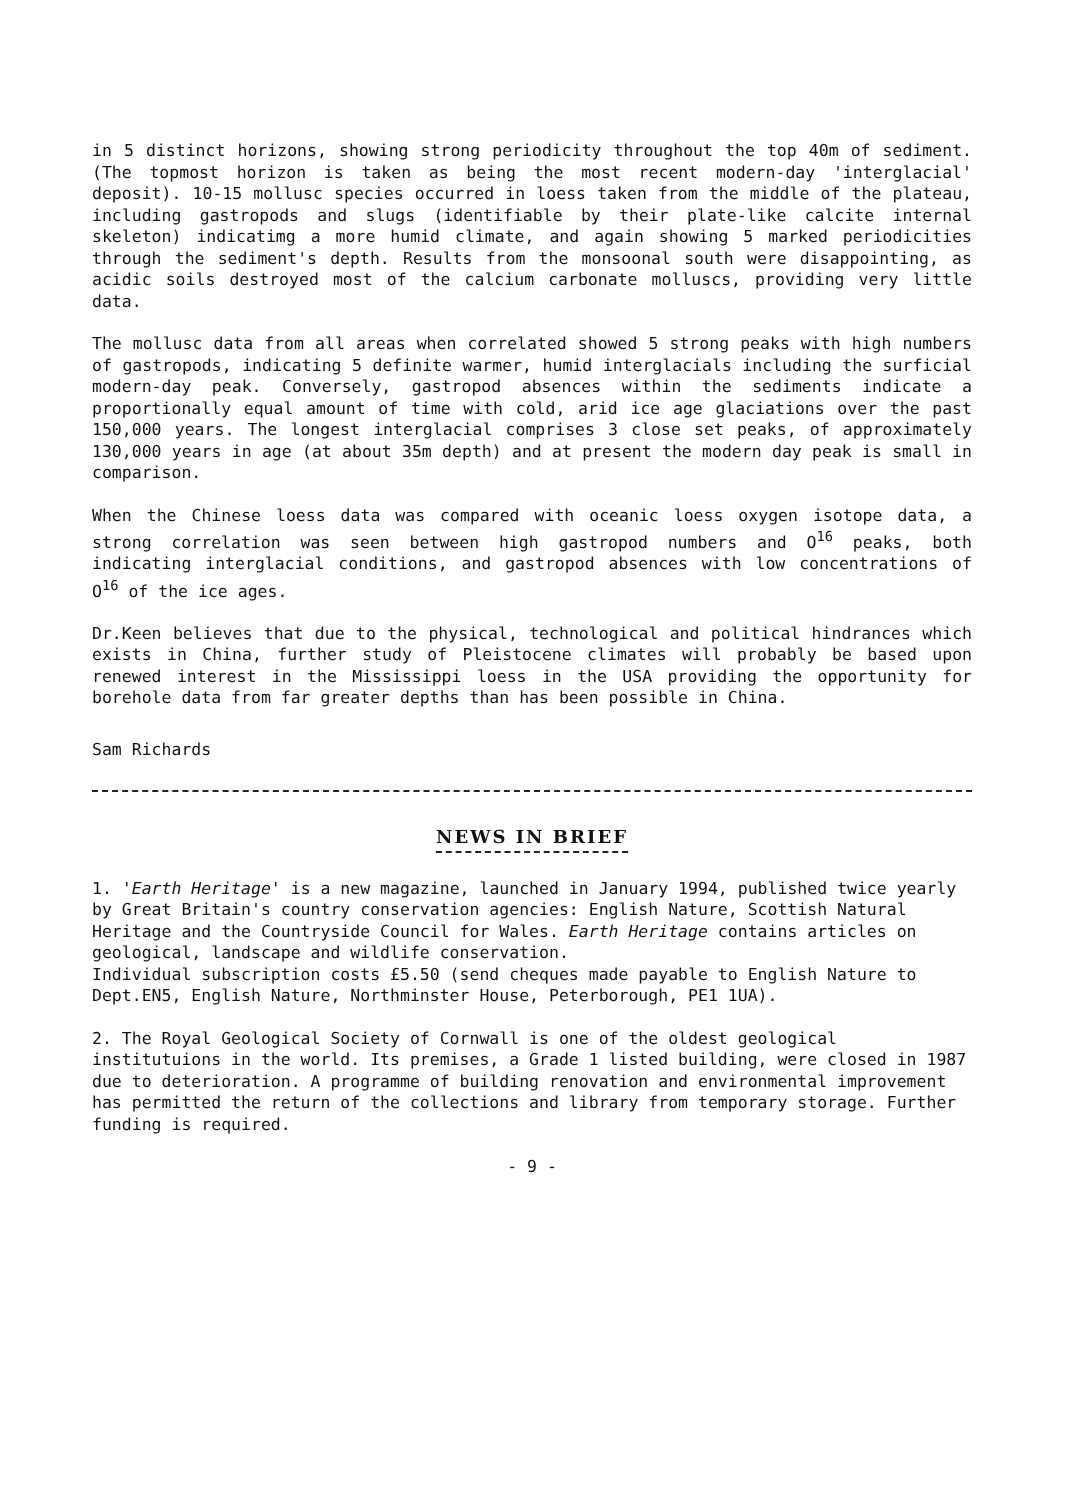in 5 distinct horizons, showing strong periodicity throughout the top 40m of sediment. (The topmost horizon is taken as being the most recent modern-day 'interglacial' deposit). 10-15 mollusc species occurred in loess taken from the middle of the plateau, including gastropods and slugs (identifiable by their plate-like calcite internal skeleton) indicatimg a more humid climate, and again showing 5 marked periodicities through the sediment's depth. Results from the monsoonal south were disappointing, as acidic soils destroyed most of the calcium carbonate molluscs, providing very little data.
The mollusc data from all areas when correlated showed 5 strong peaks with high numbers of gastropods, indicating 5 definite warmer, humid interglacials including the surficial modern-day peak. Conversely, gastropod absences within the sediments indicate a proportionally equal amount of time with cold, arid ice age glaciations over the past 150,000 years. The longest interglacial comprises 3 close set peaks, of approximately 130,000 years in age (at about 35m depth) and at present the modern day peak is small in comparison.
When the Chinese loess data was compared with oceanic loess oxygen isotope data, a strong correlation was seen between high gastropod numbers and O<sup>16</sup> peaks, both indicating interglacial conditions, and gastropod absences with low concentrations of O<sup>16</sup> of the ice ages.
Dr.Keen believes that due to the physical, technological and political hindrances which exists in China, further study of Pleistocene climates will probably be based upon renewed interest in the Mississippi loess in the USA providing the opportunity for borehole data from far greater depths than has been possible in China.
Sam Richards
NEWS IN BRIEF
1. 'Earth Heritage' is a new magazine, launched in January 1994, published twice yearly by Great Britain's country conservation agencies: English Nature, Scottish Natural Heritage and the Countryside Council for Wales. Earth Heritage contains articles on geological, landscape and wildlife conservation.
Individual subscription costs £5.50 (send cheques made payable to English Nature to Dept.EN5, English Nature, Northminster House, Peterborough, PE1 1UA).
2. The Royal Geological Society of Cornwall is one of the oldest geological institutuions in the world. Its premises, a Grade 1 listed building, were closed in 1987 due to deterioration. A programme of building renovation and environmental improvement has permitted the return of the collections and library from temporary storage. Further funding is required.
- 9 -